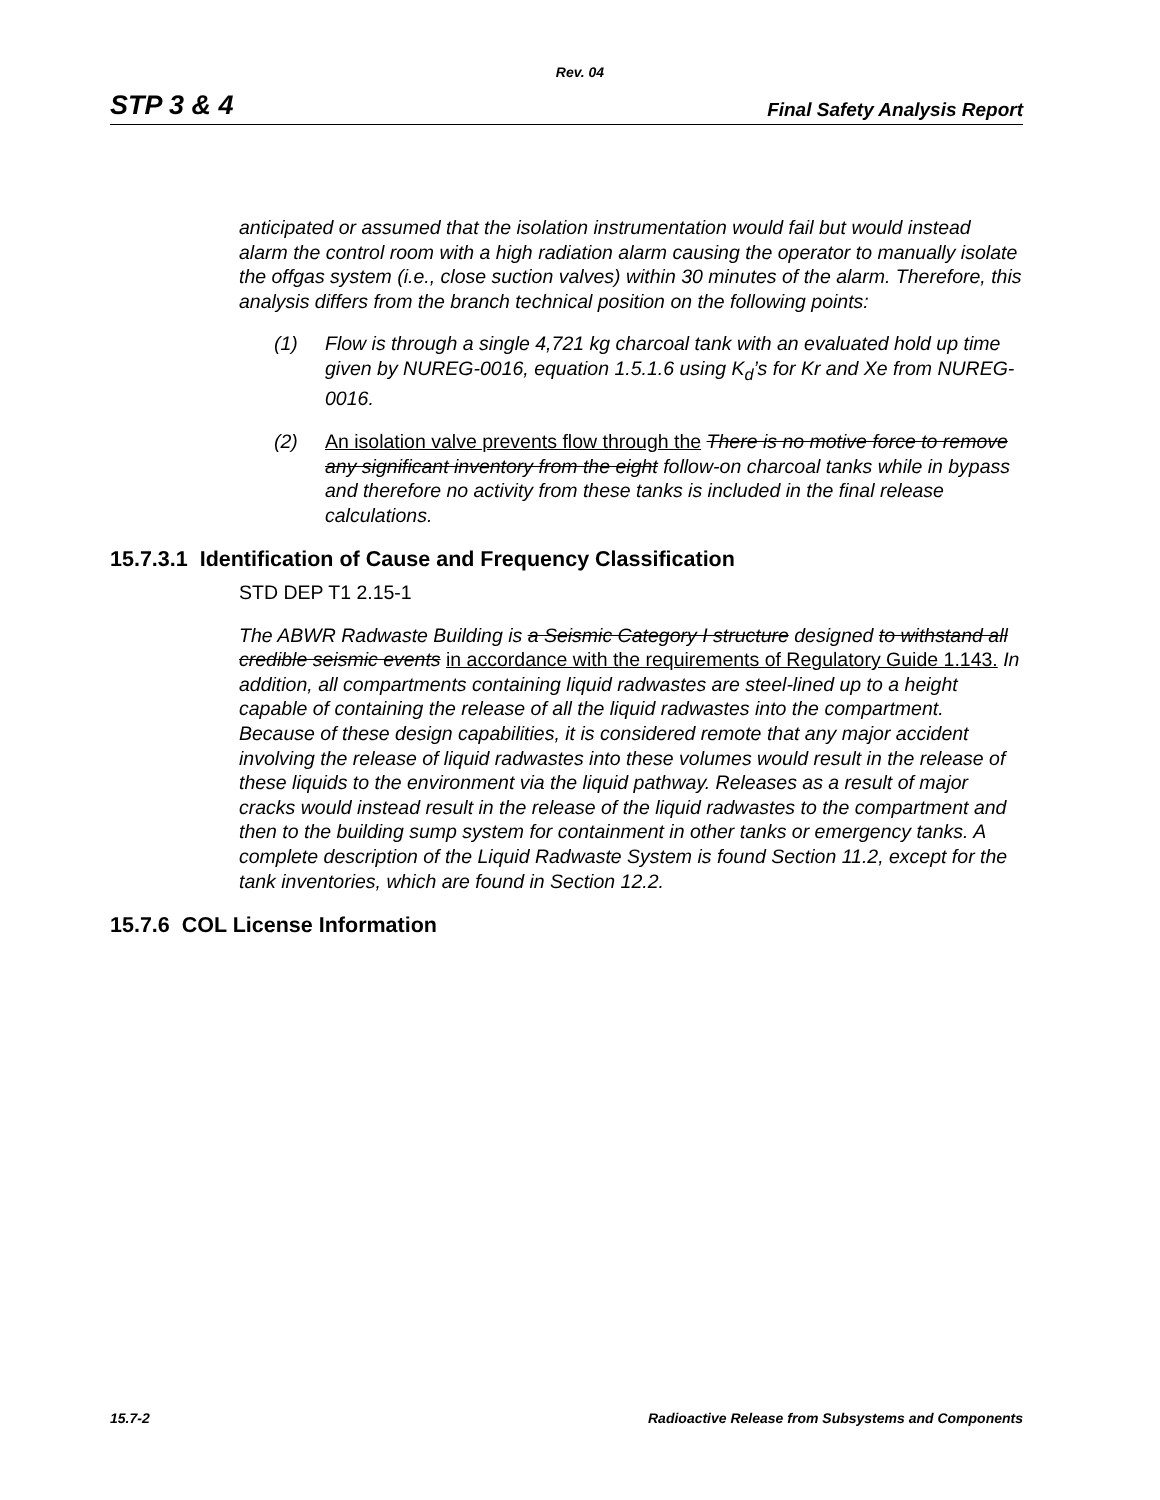Rev. 04
STP 3 & 4 Final Safety Analysis Report
anticipated or assumed that the isolation instrumentation would fail but would instead alarm the control room with a high radiation alarm causing the operator to manually isolate the offgas system (i.e., close suction valves) within 30 minutes of the alarm. Therefore, this analysis differs from the branch technical position on the following points:
(1) Flow is through a single 4,721 kg charcoal tank with an evaluated hold up time given by NUREG-0016, equation 1.5.1.6 using K<sub>d</sub>’s for Kr and Xe from NUREG-0016.
(2) An isolation valve prevents flow through the There is no motive force to remove any significant inventory from the eight follow-on charcoal tanks while in bypass and therefore no activity from these tanks is included in the final release calculations.
15.7.3.1 Identification of Cause and Frequency Classification
STD DEP T1 2.15-1
The ABWR Radwaste Building is a Seismic Category I structure designed to withstand all credible seismic events in accordance with the requirements of Regulatory Guide 1.143. In addition, all compartments containing liquid radwastes are steel-lined up to a height capable of containing the release of all the liquid radwastes into the compartment. Because of these design capabilities, it is considered remote that any major accident involving the release of liquid radwastes into these volumes would result in the release of these liquids to the environment via the liquid pathway. Releases as a result of major cracks would instead result in the release of the liquid radwastes to the compartment and then to the building sump system for containment in other tanks or emergency tanks. A complete description of the Liquid Radwaste System is found Section 11.2, except for the tank inventories, which are found in Section 12.2.
15.7.6 COL License Information
15.7-2 Radioactive Release from Subsystems and Components